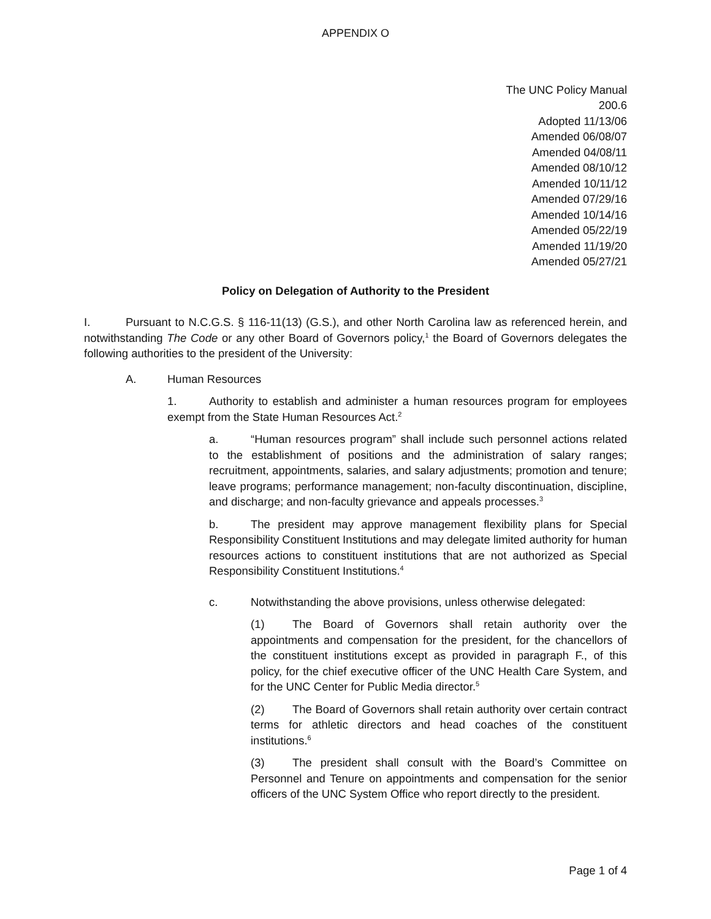APPENDIX O
The UNC Policy Manual
200.6
Adopted 11/13/06
Amended 06/08/07
Amended 04/08/11
Amended 08/10/12
Amended 10/11/12
Amended 07/29/16
Amended 10/14/16
Amended 05/22/19
Amended 11/19/20
Amended 05/27/21
Policy on Delegation of Authority to the President
I. Pursuant to N.C.G.S. § 116-11(13) (G.S.), and other North Carolina law as referenced herein, and notwithstanding The Code or any other Board of Governors policy,<sup>1</sup> the Board of Governors delegates the following authorities to the president of the University:
A. Human Resources
1. Authority to establish and administer a human resources program for employees exempt from the State Human Resources Act.<sup>2</sup>
a. “Human resources program” shall include such personnel actions related to the establishment of positions and the administration of salary ranges; recruitment, appointments, salaries, and salary adjustments; promotion and tenure; leave programs; performance management; non-faculty discontinuation, discipline, and discharge; and non-faculty grievance and appeals processes.<sup>3</sup>
b. The president may approve management flexibility plans for Special Responsibility Constituent Institutions and may delegate limited authority for human resources actions to constituent institutions that are not authorized as Special Responsibility Constituent Institutions.<sup>4</sup>
c. Notwithstanding the above provisions, unless otherwise delegated:
(1) The Board of Governors shall retain authority over the appointments and compensation for the president, for the chancellors of the constituent institutions except as provided in paragraph F., of this policy, for the chief executive officer of the UNC Health Care System, and for the UNC Center for Public Media director.<sup>5</sup>
(2) The Board of Governors shall retain authority over certain contract terms for athletic directors and head coaches of the constituent institutions.<sup>6</sup>
(3) The president shall consult with the Board’s Committee on Personnel and Tenure on appointments and compensation for the senior officers of the UNC System Office who report directly to the president.
Page 1 of 4